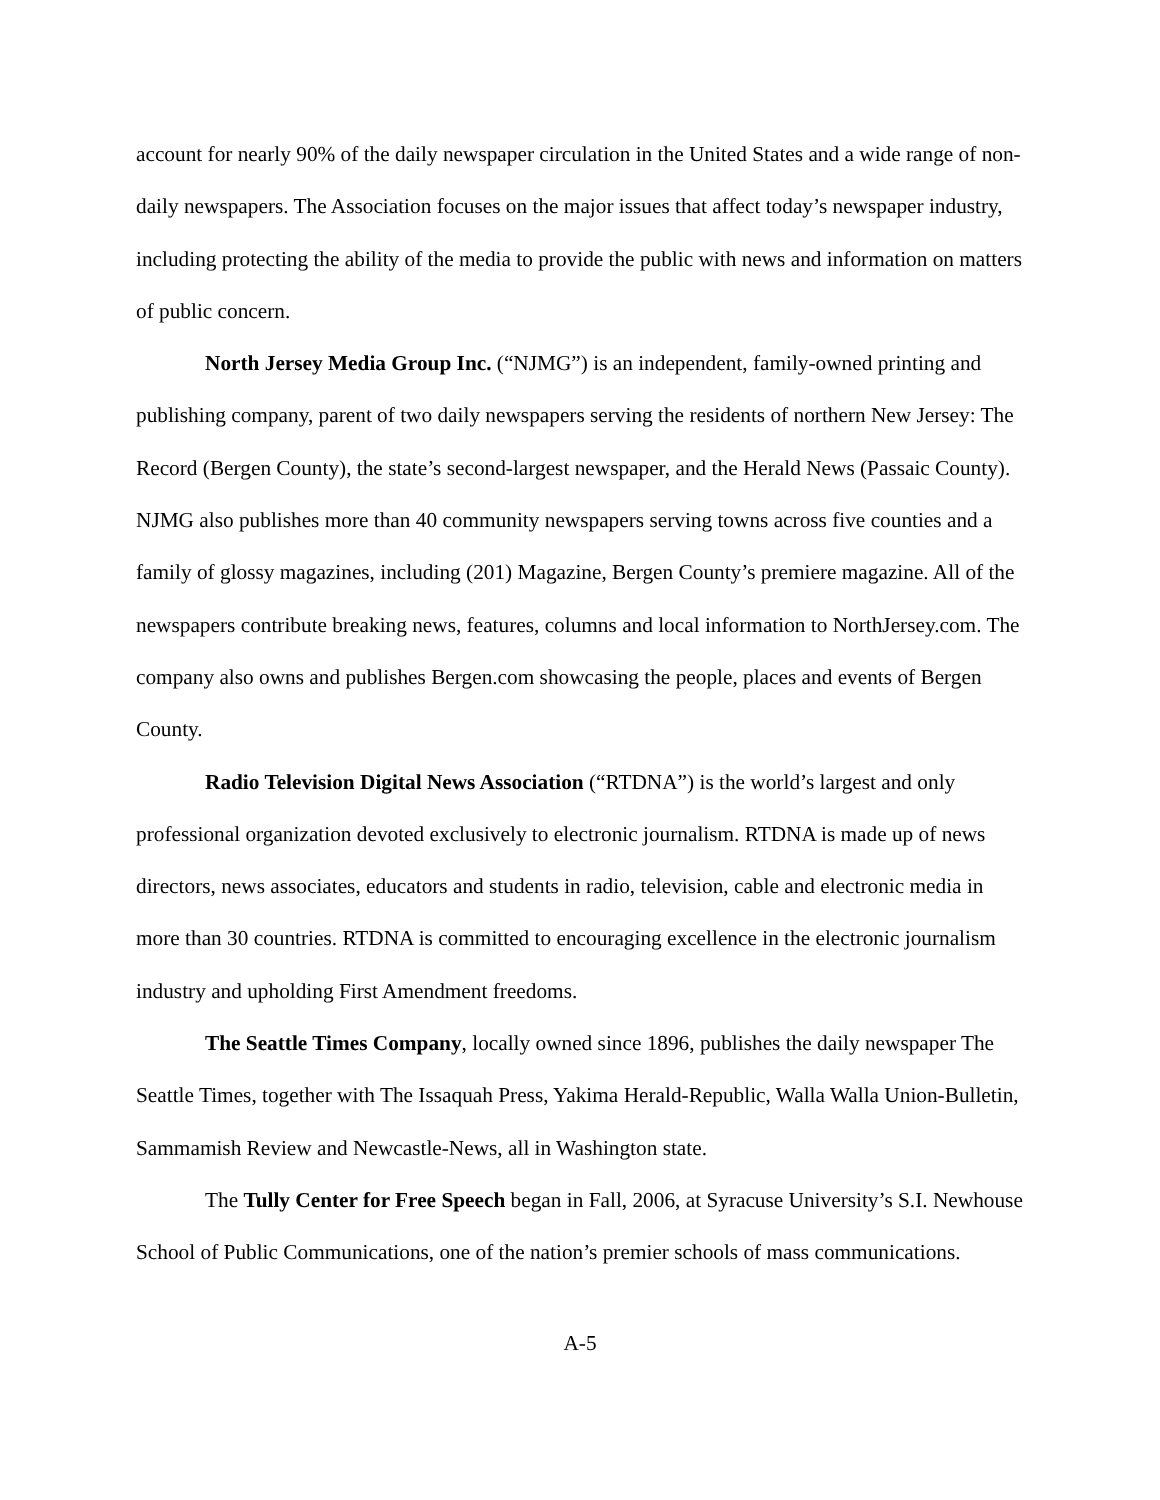account for nearly 90% of the daily newspaper circulation in the United States and a wide range of non-daily newspapers. The Association focuses on the major issues that affect today’s newspaper industry, including protecting the ability of the media to provide the public with news and information on matters of public concern.
North Jersey Media Group Inc. (“NJMG”) is an independent, family-owned printing and publishing company, parent of two daily newspapers serving the residents of northern New Jersey: The Record (Bergen County), the state’s second-largest newspaper, and the Herald News (Passaic County). NJMG also publishes more than 40 community newspapers serving towns across five counties and a family of glossy magazines, including (201) Magazine, Bergen County’s premiere magazine. All of the newspapers contribute breaking news, features, columns and local information to NorthJersey.com. The company also owns and publishes Bergen.com showcasing the people, places and events of Bergen County.
Radio Television Digital News Association (“RTDNA”) is the world’s largest and only professional organization devoted exclusively to electronic journalism. RTDNA is made up of news directors, news associates, educators and students in radio, television, cable and electronic media in more than 30 countries. RTDNA is committed to encouraging excellence in the electronic journalism industry and upholding First Amendment freedoms.
The Seattle Times Company, locally owned since 1896, publishes the daily newspaper The Seattle Times, together with The Issaquah Press, Yakima Herald-Republic, Walla Walla Union-Bulletin, Sammamish Review and Newcastle-News, all in Washington state.
The Tully Center for Free Speech began in Fall, 2006, at Syracuse University’s S.I. Newhouse School of Public Communications, one of the nation’s premier schools of mass communications.
A-5